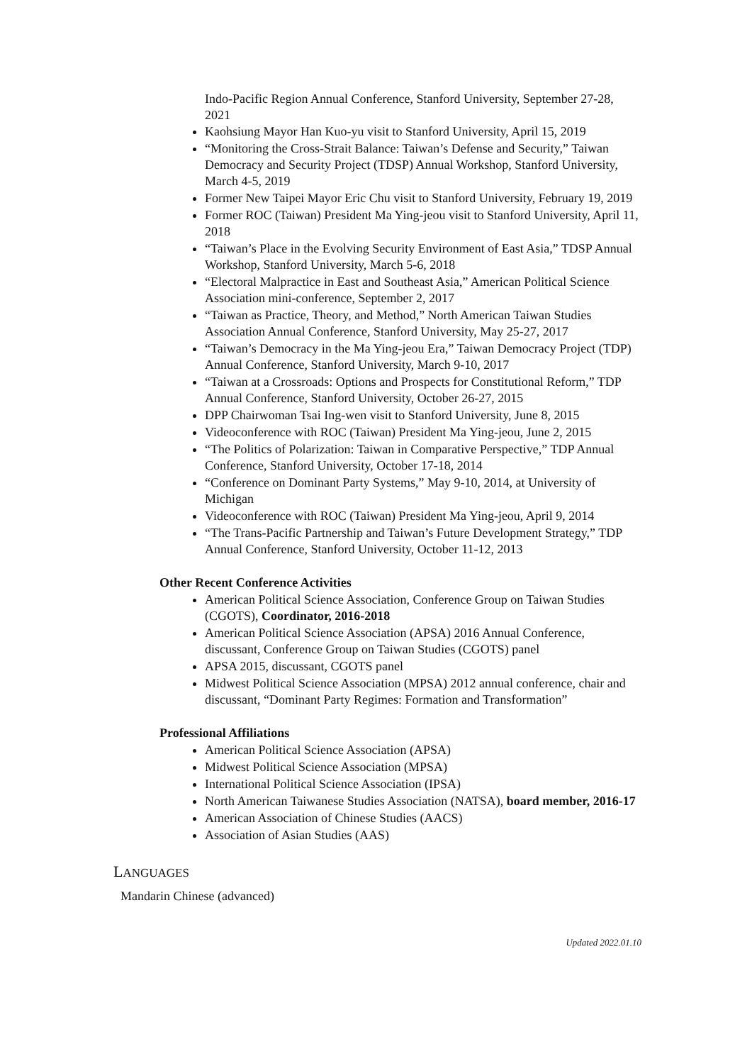Indo-Pacific Region Annual Conference, Stanford University, September 27-28, 2021
Kaohsiung Mayor Han Kuo-yu visit to Stanford University, April 15, 2019
“Monitoring the Cross-Strait Balance: Taiwan’s Defense and Security,” Taiwan Democracy and Security Project (TDSP) Annual Workshop, Stanford University, March 4-5, 2019
Former New Taipei Mayor Eric Chu visit to Stanford University, February 19, 2019
Former ROC (Taiwan) President Ma Ying-jeou visit to Stanford University, April 11, 2018
“Taiwan’s Place in the Evolving Security Environment of East Asia,” TDSP Annual Workshop, Stanford University, March 5-6, 2018
“Electoral Malpractice in East and Southeast Asia,” American Political Science Association mini-conference, September 2, 2017
“Taiwan as Practice, Theory, and Method,” North American Taiwan Studies Association Annual Conference, Stanford University, May 25-27, 2017
“Taiwan’s Democracy in the Ma Ying-jeou Era,” Taiwan Democracy Project (TDP) Annual Conference, Stanford University, March 9-10, 2017
“Taiwan at a Crossroads: Options and Prospects for Constitutional Reform,” TDP Annual Conference, Stanford University, October 26-27, 2015
DPP Chairwoman Tsai Ing-wen visit to Stanford University, June 8, 2015
Videoconference with ROC (Taiwan) President Ma Ying-jeou, June 2, 2015
“The Politics of Polarization: Taiwan in Comparative Perspective,” TDP Annual Conference, Stanford University, October 17-18, 2014
“Conference on Dominant Party Systems,” May 9-10, 2014, at University of Michigan
Videoconference with ROC (Taiwan) President Ma Ying-jeou, April 9, 2014
“The Trans-Pacific Partnership and Taiwan’s Future Development Strategy,” TDP Annual Conference, Stanford University, October 11-12, 2013
Other Recent Conference Activities
American Political Science Association, Conference Group on Taiwan Studies (CGOTS), Coordinator, 2016-2018
American Political Science Association (APSA) 2016 Annual Conference, discussant, Conference Group on Taiwan Studies (CGOTS) panel
APSA 2015, discussant, CGOTS panel
Midwest Political Science Association (MPSA) 2012 annual conference, chair and discussant, “Dominant Party Regimes: Formation and Transformation”
Professional Affiliations
American Political Science Association (APSA)
Midwest Political Science Association (MPSA)
International Political Science Association (IPSA)
North American Taiwanese Studies Association (NATSA), board member, 2016-17
American Association of Chinese Studies (AACS)
Association of Asian Studies (AAS)
LANGUAGES
Mandarin Chinese (advanced)
Updated 2022.01.10